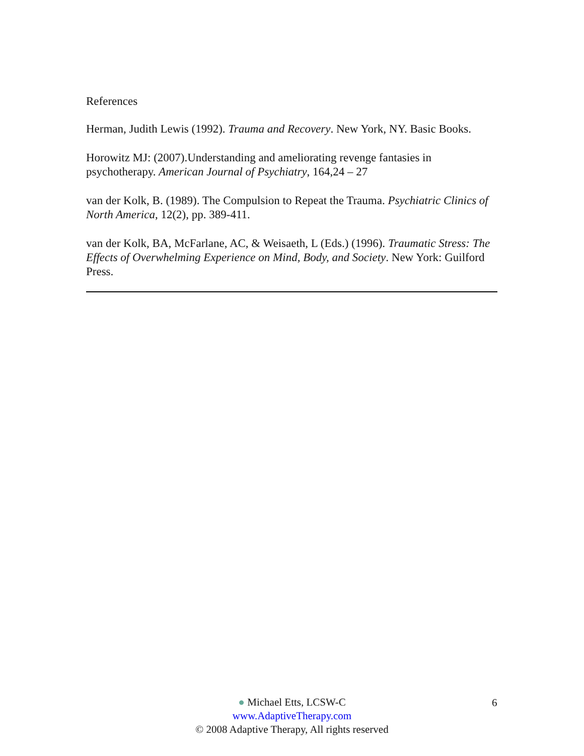References
Herman, Judith Lewis (1992). Trauma and Recovery. New York, NY. Basic Books.
Horowitz MJ: (2007).Understanding and ameliorating revenge fantasies in psychotherapy. American Journal of Psychiatry, 164,24 – 27
van der Kolk, B. (1989). The Compulsion to Repeat the Trauma. Psychiatric Clinics of North America, 12(2), pp. 389-411.
van der Kolk, BA, McFarlane, AC, & Weisaeth, L (Eds.) (1996). Traumatic Stress: The Effects of Overwhelming Experience on Mind, Body, and Society. New York: Guilford Press.
● Michael Etts, LCSW-C
www.AdaptiveTherapy.com
© 2008 Adaptive Therapy, All rights reserved
6